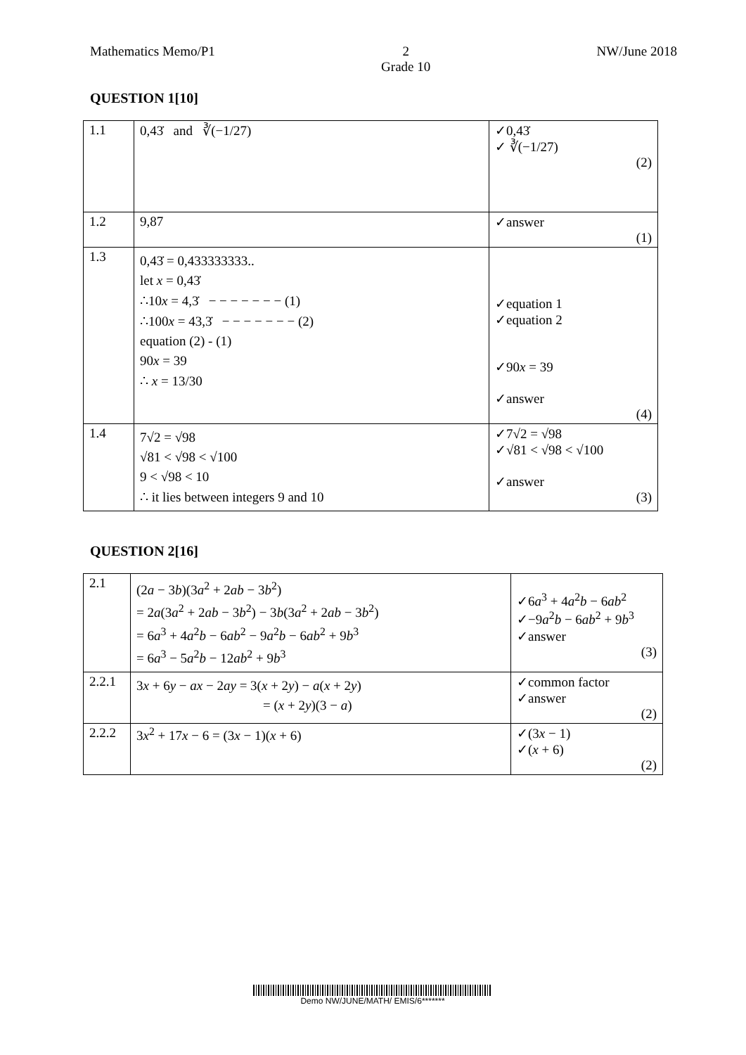Mathematics Memo/P1 2
Grade 10 NW/June 2018
QUESTION 1[10]
| 1.1 | 0,43̇ and ∛(−1/27) | ✓0,43̇ ✓ ∛(−1/27) (2) |
| 1.2 | 9,87 | ✓answer (1) |
| 1.3 | 0,43̇ = 0,433333333.. let x = 0,43̇ ∴10 x = 4,3̇ − − − − − − − (1) ∴100 x = 43,3̇ − − − − − − − (2) equation (2) - (1) 90 x = 39 ∴ x = 13/30 | ✓equation 1 ✓equation 2 ✓90 x = 39 ✓answer (4) |
| 1.4 | 7√2 = √98 √81 < √98 < √100 9 < √98 < 10 ∴ it lies between integers 9 and 10 | ✓7√2 = √98 ✓√81 < √98 < √100 ✓answer (3) |
QUESTION 2[16]
| 2.1 | (2 a − 3 b )(3 a<sup>2</sup> + 2 ab − 3 b<sup>2</sup>) = 2 a (3 a<sup>2</sup> + 2 ab − 3 b<sup>2</sup>) − 3 b (3 a<sup>2</sup> + 2 ab − 3 b<sup>2</sup>) = 6 a<sup>3</sup> + 4 a<sup>2</sup> b − 6 ab<sup>2</sup> − 9 a<sup>2</sup> b − 6 ab<sup>2</sup> + 9 b<sup>3</sup> = 6 a<sup>3</sup> − 5 a<sup>2</sup> b − 12 ab<sup>2</sup> + 9 b<sup>3</sup> | ✓6 a<sup>3</sup> + 4 a<sup>2</sup> b − 6 ab<sup>2</sup> ✓−9 a<sup>2</sup> b − 6 ab<sup>2</sup> + 9 b<sup>3</sup> ✓answer (3) |
| 2.2.1 | 3 x + 6 y − ax − 2 ay = 3( x + 2 y ) − a ( x + 2 y ) = ( x + 2 y )(3 − a ) | ✓common factor ✓answer (2) |
| 2.2.2 | 3 x<sup>2</sup> + 17 x − 6 = (3 x − 1)( x + 6) | ✓(3 x − 1) ✓( x + 6) (2) |
Demo NW/JUNE/MATH/ EMIS/6*******